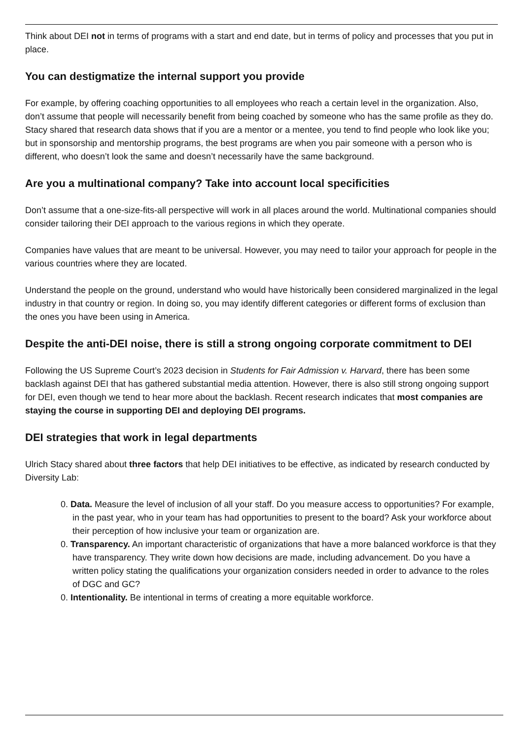Think about DEI not in terms of programs with a start and end date, but in terms of policy and processes that you put in place.
You can destigmatize the internal support you provide
For example, by offering coaching opportunities to all employees who reach a certain level in the organization. Also, don’t assume that people will necessarily benefit from being coached by someone who has the same profile as they do. Stacy shared that research data shows that if you are a mentor or a mentee, you tend to find people who look like you; but in sponsorship and mentorship programs, the best programs are when you pair someone with a person who is different, who doesn’t look the same and doesn’t necessarily have the same background.
Are you a multinational company? Take into account local specificities
Don’t assume that a one-size-fits-all perspective will work in all places around the world. Multinational companies should consider tailoring their DEI approach to the various regions in which they operate.
Companies have values that are meant to be universal. However, you may need to tailor your approach for people in the various countries where they are located.
Understand the people on the ground, understand who would have historically been considered marginalized in the legal industry in that country or region. In doing so, you may identify different categories or different forms of exclusion than the ones you have been using in America.
Despite the anti-DEI noise, there is still a strong ongoing corporate commitment to DEI
Following the US Supreme Court’s 2023 decision in Students for Fair Admission v. Harvard, there has been some backlash against DEI that has gathered substantial media attention. However, there is also still strong ongoing support for DEI, even though we tend to hear more about the backlash. Recent research indicates that most companies are staying the course in supporting DEI and deploying DEI programs.
DEI strategies that work in legal departments
Ulrich Stacy shared about three factors that help DEI initiatives to be effective, as indicated by research conducted by Diversity Lab:
0. Data. Measure the level of inclusion of all your staff. Do you measure access to opportunities? For example, in the past year, who in your team has had opportunities to present to the board? Ask your workforce about their perception of how inclusive your team or organization are.
0. Transparency. An important characteristic of organizations that have a more balanced workforce is that they have transparency. They write down how decisions are made, including advancement. Do you have a written policy stating the qualifications your organization considers needed in order to advance to the roles of DGC and GC?
0. Intentionality. Be intentional in terms of creating a more equitable workforce.